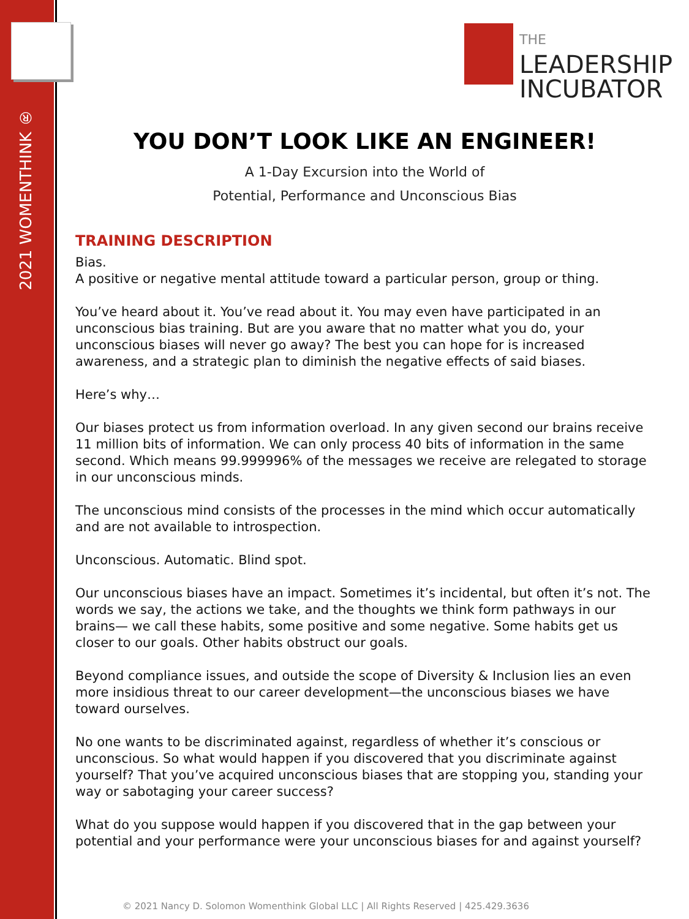2021 WOMENTHINK ®
THE
LEADERSHIP
INCUBATOR
YOU DON’T LOOK LIKE AN ENGINEER!
A 1-Day Excursion into the World of
Potential, Performance and Unconscious Bias
TRAINING DESCRIPTION
Bias.
A positive or negative mental attitude toward a particular person, group or thing.
You’ve heard about it. You’ve read about it. You may even have participated in an unconscious bias training. But are you aware that no matter what you do, your unconscious biases will never go away? The best you can hope for is increased awareness, and a strategic plan to diminish the negative effects of said biases.
Here’s why…
Our biases protect us from information overload. In any given second our brains receive 11 million bits of information. We can only process 40 bits of information in the same second. Which means 99.999996% of the messages we receive are relegated to storage in our unconscious minds.
The unconscious mind consists of the processes in the mind which occur automatically and are not available to introspection.
Unconscious. Automatic. Blind spot.
Our unconscious biases have an impact. Sometimes it’s incidental, but often it’s not. The words we say, the actions we take, and the thoughts we think form pathways in our brains— we call these habits, some positive and some negative. Some habits get us closer to our goals. Other habits obstruct our goals.
Beyond compliance issues, and outside the scope of Diversity & Inclusion lies an even more insidious threat to our career development—the unconscious biases we have toward ourselves.
No one wants to be discriminated against, regardless of whether it’s conscious or unconscious. So what would happen if you discovered that you discriminate against yourself? That you’ve acquired unconscious biases that are stopping you, standing your way or sabotaging your career success?
What do you suppose would happen if you discovered that in the gap between your potential and your performance were your unconscious biases for and against yourself?
© 2021 Nancy D. Solomon Womenthink Global LLC | All Rights Reserved | 425.429.3636